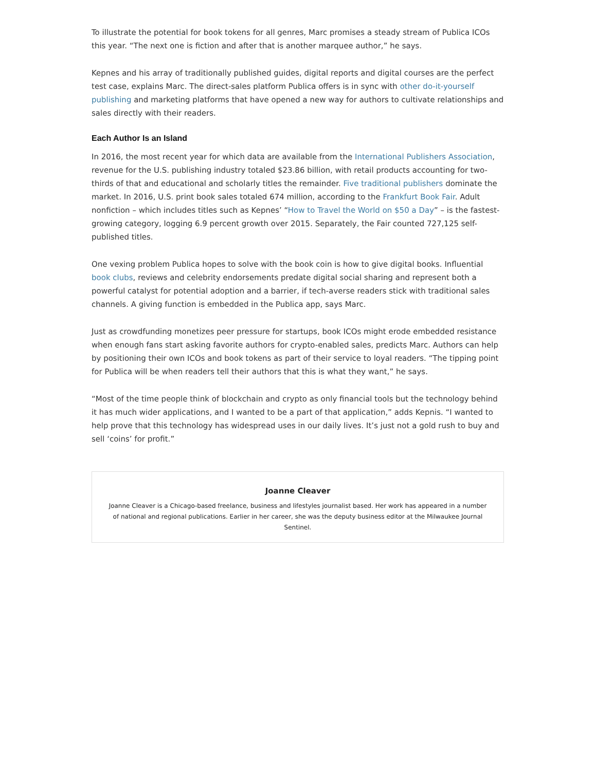To illustrate the potential for book tokens for all genres, Marc promises a steady stream of Publica ICOs this year. “The next one is fiction and after that is another marquee author,” he says.
Kepnes and his array of traditionally published guides, digital reports and digital courses are the perfect test case, explains Marc. The direct-sales platform Publica offers is in sync with other do-it-yourself publishing and marketing platforms that have opened a new way for authors to cultivate relationships and sales directly with their readers.
Each Author Is an Island
In 2016, the most recent year for which data are available from the International Publishers Association, revenue for the U.S. publishing industry totaled $23.86 billion, with retail products accounting for two-thirds of that and educational and scholarly titles the remainder. Five traditional publishers dominate the market. In 2016, U.S. print book sales totaled 674 million, according to the Frankfurt Book Fair. Adult nonfiction – which includes titles such as Kepnes’ “How to Travel the World on $50 a Day” – is the fastest-growing category, logging 6.9 percent growth over 2015. Separately, the Fair counted 727,125 self-published titles.
One vexing problem Publica hopes to solve with the book coin is how to give digital books. Influential book clubs, reviews and celebrity endorsements predate digital social sharing and represent both a powerful catalyst for potential adoption and a barrier, if tech-averse readers stick with traditional sales channels. A giving function is embedded in the Publica app, says Marc.
Just as crowdfunding monetizes peer pressure for startups, book ICOs might erode embedded resistance when enough fans start asking favorite authors for crypto-enabled sales, predicts Marc. Authors can help by positioning their own ICOs and book tokens as part of their service to loyal readers. “The tipping point for Publica will be when readers tell their authors that this is what they want,” he says.
“Most of the time people think of blockchain and crypto as only financial tools but the technology behind it has much wider applications, and I wanted to be a part of that application,” adds Kepnis. “I wanted to help prove that this technology has widespread uses in our daily lives. It’s just not a gold rush to buy and sell ‘coins’ for profit.”
Joanne Cleaver
Joanne Cleaver is a Chicago-based freelance, business and lifestyles journalist based. Her work has appeared in a number of national and regional publications. Earlier in her career, she was the deputy business editor at the Milwaukee Journal Sentinel.